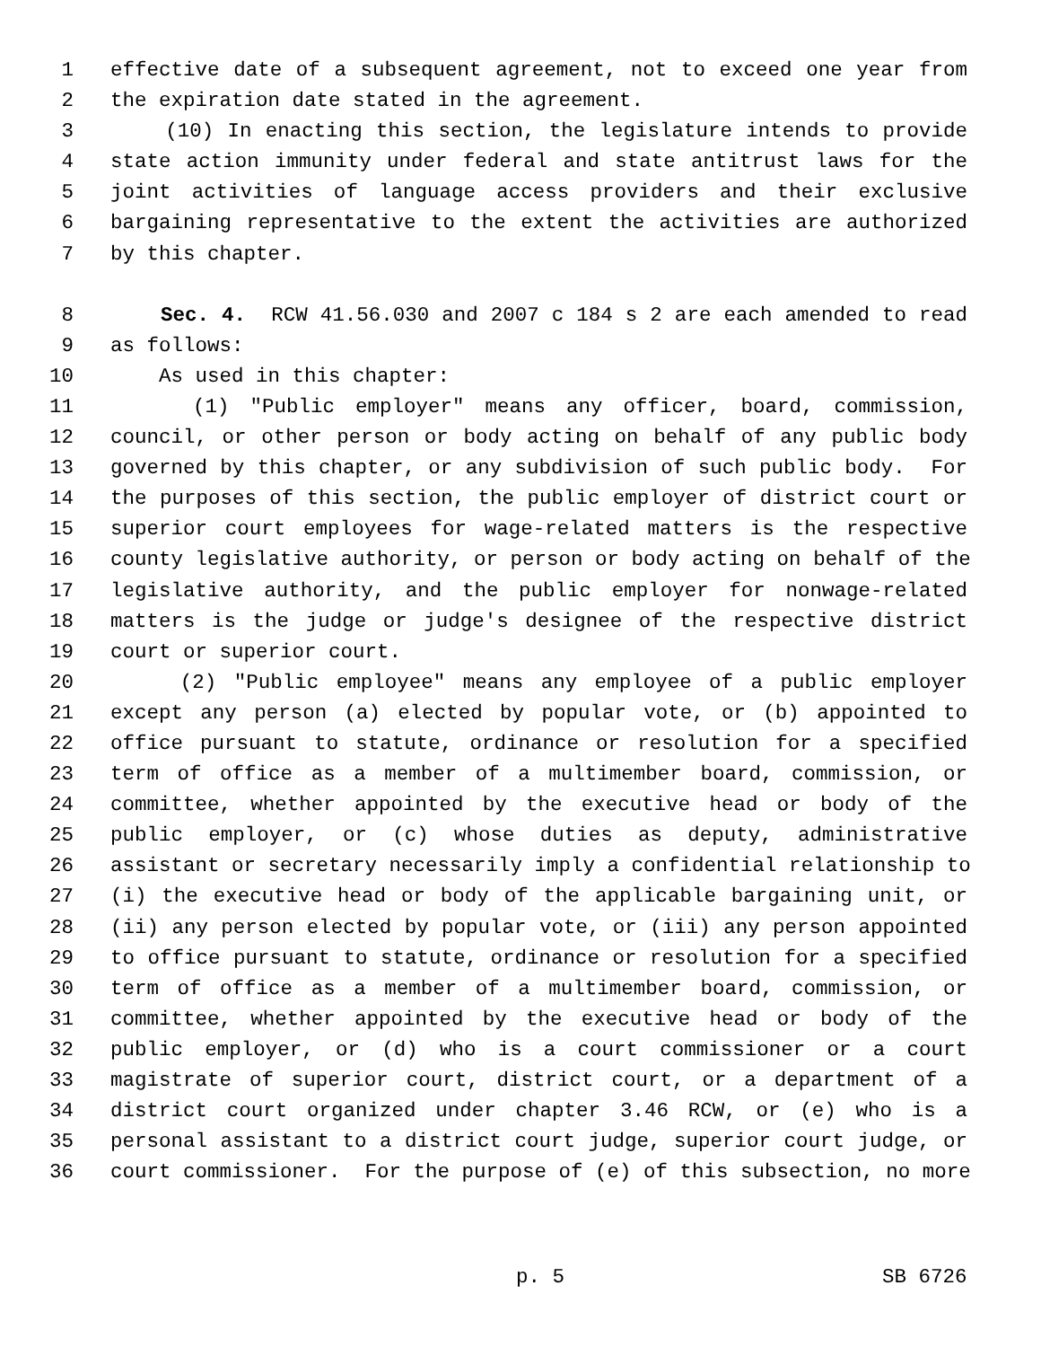1 effective date of a subsequent agreement, not to exceed one year from
2 the expiration date stated in the agreement.
3 (10) In enacting this section, the legislature intends to provide
4 state action immunity under federal and state antitrust laws for the
5 joint activities of language access providers and their exclusive
6 bargaining representative to the extent the activities are authorized
7 by this chapter.
8 Sec. 4. RCW 41.56.030 and 2007 c 184 s 2 are each amended to read
9 as follows:
10 As used in this chapter:
11 (1) "Public employer" means any officer, board, commission,
12 council, or other person or body acting on behalf of any public body
13 governed by this chapter, or any subdivision of such public body. For
14 the purposes of this section, the public employer of district court or
15 superior court employees for wage-related matters is the respective
16 county legislative authority, or person or body acting on behalf of the
17 legislative authority, and the public employer for nonwage-related
18 matters is the judge or judge's designee of the respective district
19 court or superior court.
20 (2) "Public employee" means any employee of a public employer
21 except any person (a) elected by popular vote, or (b) appointed to
22 office pursuant to statute, ordinance or resolution for a specified
23 term of office as a member of a multimember board, commission, or
24 committee, whether appointed by the executive head or body of the
25 public employer, or (c) whose duties as deputy, administrative
26 assistant or secretary necessarily imply a confidential relationship to
27 (i) the executive head or body of the applicable bargaining unit, or
28 (ii) any person elected by popular vote, or (iii) any person appointed
29 to office pursuant to statute, ordinance or resolution for a specified
30 term of office as a member of a multimember board, commission, or
31 committee, whether appointed by the executive head or body of the
32 public employer, or (d) who is a court commissioner or a court
33 magistrate of superior court, district court, or a department of a
34 district court organized under chapter 3.46 RCW, or (e) who is a
35 personal assistant to a district court judge, superior court judge, or
36 court commissioner. For the purpose of (e) of this subsection, no more
p. 5 SB 6726